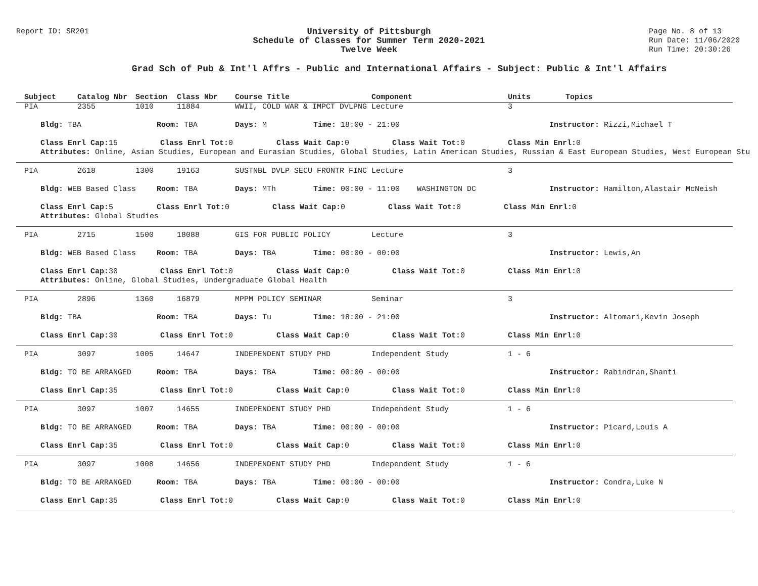Report ID: SR201 University of Pittsburgh
Schedule of Classes for Summer Term 2020-2021
Twelve Week
Page No. 8 of 13
Run Date: 11/06/2020
Run Time: 20:30:26
Grad Sch of Pub & Int'l Affrs - Public and International Affairs - Subject: Public & Int'l Affairs
Subject Catalog Nbr Section Class Nbr Course Title Component Units Topics
PIA 2355 1010 11884 WWII, COLD WAR & IMPCT DVLPNG Lecture 3
Bldg: TBA Room: TBA Days: M Time: 18:00 - 21:00 Instructor: Rizzi,Michael T
Class Enrl Cap: 15 Class Enrl Tot: 0 Class Wait Cap: 0 Class Wait Tot: 0 Class Min Enrl: 0
Attributes: Online, Asian Studies, European and Eurasian Studies, Global Studies, Latin American Studies, Russian & East European Studies, West European Stu
PIA 2618 1300 19163 SUSTNBL DVLP SECU FRONTR FINC Lecture 3
Bldg: WEB Based Class Room: TBA Days: MTh Time: 00:00 - 11:00 WASHINGTON DC Instructor: Hamilton,Alastair McNeish
Class Enrl Cap: 5 Class Enrl Tot: 0 Class Wait Cap: 0 Class Wait Tot: 0 Class Min Enrl: 0
Attributes: Global Studies
PIA 2715 1500 18088 GIS FOR PUBLIC POLICY Lecture 3
Bldg: WEB Based Class Room: TBA Days: TBA Time: 00:00 - 00:00 Instructor: Lewis,An
Class Enrl Cap: 30 Class Enrl Tot: 0 Class Wait Cap: 0 Class Wait Tot: 0 Class Min Enrl: 0
Attributes: Online, Global Studies, Undergraduate Global Health
PIA 2896 1360 16879 MPPM POLICY SEMINAR Seminar 3
Bldg: TBA Room: TBA Days: Tu Time: 18:00 - 21:00 Instructor: Altomari,Kevin Joseph
Class Enrl Cap: 30 Class Enrl Tot: 0 Class Wait Cap: 0 Class Wait Tot: 0 Class Min Enrl: 0
PIA 3097 1005 14647 INDEPENDENT STUDY PHD Independent Study 1 - 6
Bldg: TO BE ARRANGED Room: TBA Days: TBA Time: 00:00 - 00:00 Instructor: Rabindran,Shanti
Class Enrl Cap: 35 Class Enrl Tot: 0 Class Wait Cap: 0 Class Wait Tot: 0 Class Min Enrl: 0
PIA 3097 1007 14655 INDEPENDENT STUDY PHD Independent Study 1 - 6
Bldg: TO BE ARRANGED Room: TBA Days: TBA Time: 00:00 - 00:00 Instructor: Picard,Louis A
Class Enrl Cap: 35 Class Enrl Tot: 0 Class Wait Cap: 0 Class Wait Tot: 0 Class Min Enrl: 0
PIA 3097 1008 14656 INDEPENDENT STUDY PHD Independent Study 1 - 6
Bldg: TO BE ARRANGED Room: TBA Days: TBA Time: 00:00 - 00:00 Instructor: Condra,Luke N
Class Enrl Cap: 35 Class Enrl Tot: 0 Class Wait Cap: 0 Class Wait Tot: 0 Class Min Enrl: 0